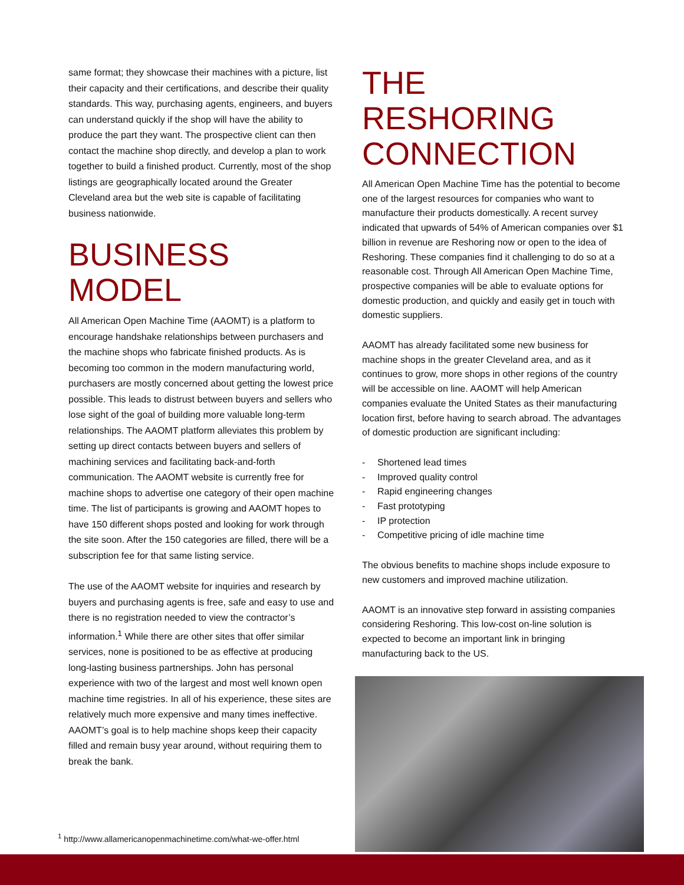same format; they showcase their machines with a picture, list their capacity and their certifications, and describe their quality standards. This way, purchasing agents, engineers, and buyers can understand quickly if the shop will have the ability to produce the part they want. The prospective client can then contact the machine shop directly, and develop a plan to work together to build a finished product. Currently, most of the shop listings are geographically located around the Greater Cleveland area but the web site is capable of facilitating business nationwide.
BUSINESS MODEL
All American Open Machine Time (AAOMT) is a platform to encourage handshake relationships between purchasers and the machine shops who fabricate finished products. As is becoming too common in the modern manufacturing world, purchasers are mostly concerned about getting the lowest price possible. This leads to distrust between buyers and sellers who lose sight of the goal of building more valuable long-term relationships. The AAOMT platform alleviates this problem by setting up direct contacts between buyers and sellers of machining services and facilitating back-and-forth communication. The AAOMT website is currently free for machine shops to advertise one category of their open machine time. The list of participants is growing and AAOMT hopes to have 150 different shops posted and looking for work through the site soon. After the 150 categories are filled, there will be a subscription fee for that same listing service.
The use of the AAOMT website for inquiries and research by buyers and purchasing agents is free, safe and easy to use and there is no registration needed to view the contractor’s information.<sup>1</sup> While there are other sites that offer similar services, none is positioned to be as effective at producing long-lasting business partnerships. John has personal experience with two of the largest and most well known open machine time registries. In all of his experience, these sites are relatively much more expensive and many times ineffective. AAOMT’s goal is to help machine shops keep their capacity filled and remain busy year around, without requiring them to break the bank.
THE RESHORING CONNECTION
All American Open Machine Time has the potential to become one of the largest resources for companies who want to manufacture their products domestically. A recent survey indicated that upwards of 54% of American companies over $1 billion in revenue are Reshoring now or open to the idea of Reshoring. These companies find it challenging to do so at a reasonable cost. Through All American Open Machine Time, prospective companies will be able to evaluate options for domestic production, and quickly and easily get in touch with domestic suppliers.
AAOMT has already facilitated some new business for machine shops in the greater Cleveland area, and as it continues to grow, more shops in other regions of the country will be accessible on line. AAOMT will help American companies evaluate the United States as their manufacturing location first, before having to search abroad. The advantages of domestic production are significant including:
- Shortened lead times
- Improved quality control
- Rapid engineering changes
- Fast prototyping
- IP protection
- Competitive pricing of idle machine time
The obvious benefits to machine shops include exposure to new customers and improved machine utilization.
AAOMT is an innovative step forward in assisting companies considering Reshoring. This low-cost on-line solution is expected to become an important link in bringing manufacturing back to the US.
<sup>1</sup> http://www.allamericanopenmachinetime.com/what-we-offer.html